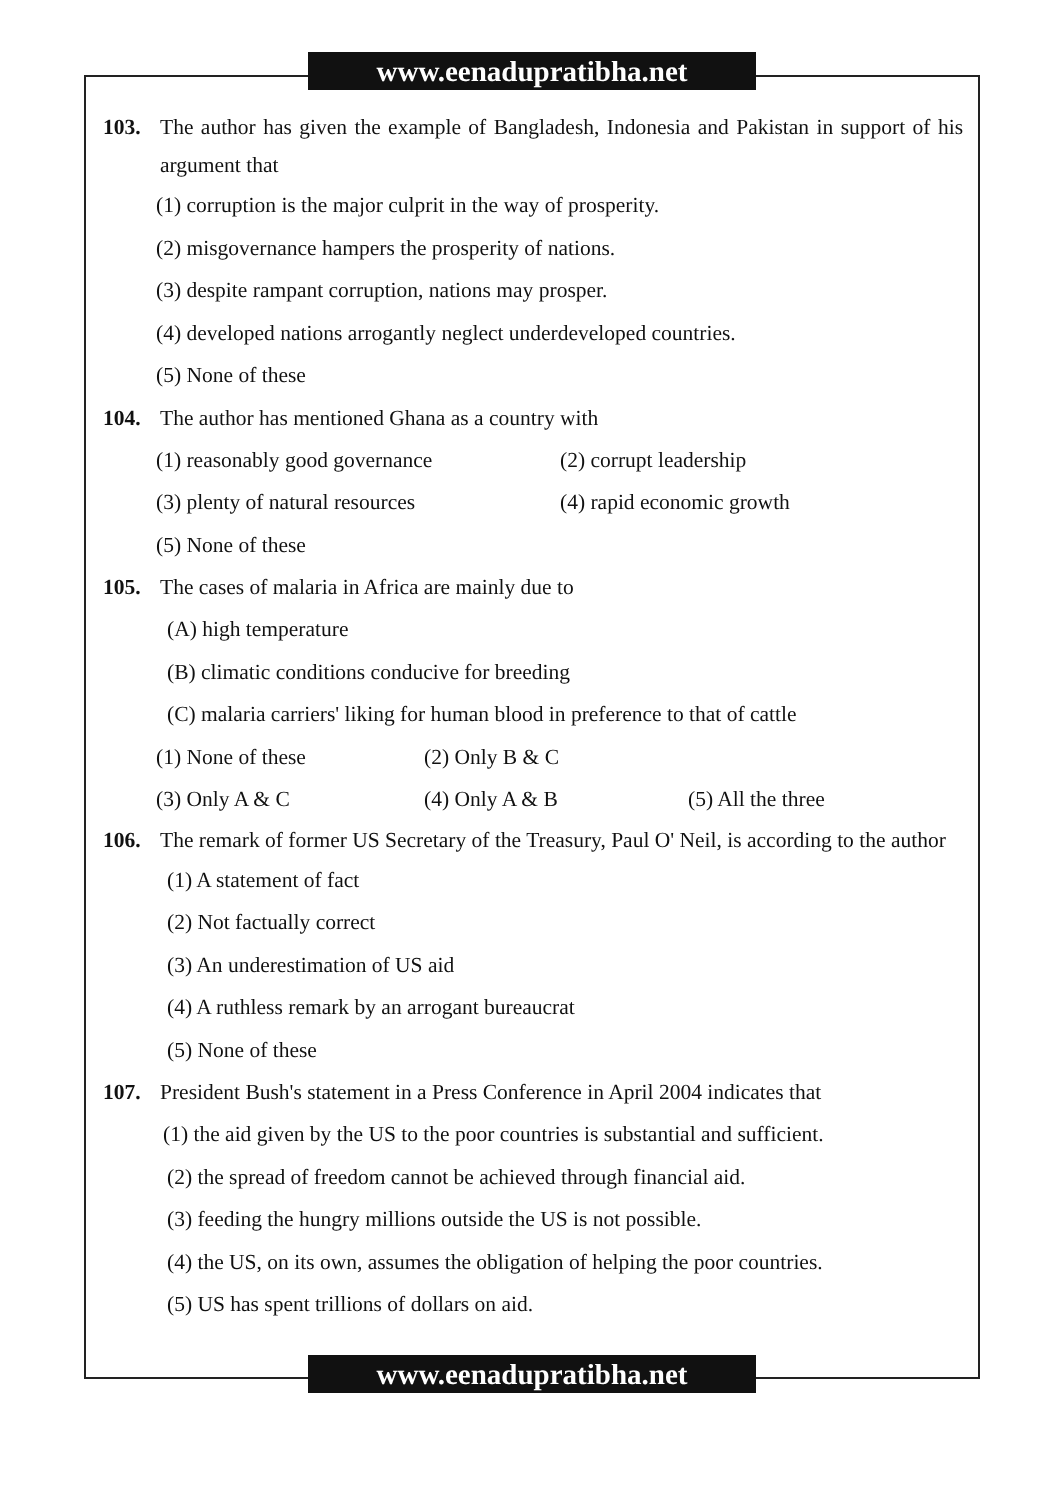www.eenadupratibha.net
103. The author has given the example of Bangladesh, Indonesia and Pakistan in support of his argument that
(1) corruption is the major culprit in the way of prosperity.
(2) misgovernance hampers the prosperity of nations.
(3) despite rampant corruption, nations may prosper.
(4) developed nations arrogantly neglect underdeveloped countries.
(5) None of these
104. The author has mentioned Ghana as a country with
(1) reasonably good governance (2) corrupt leadership
(3) plenty of natural resources (4) rapid economic growth
(5) None of these
105. The cases of malaria in Africa are mainly due to
(A) high temperature
(B) climatic conditions conducive for breeding
(C) malaria carriers' liking for human blood in preference to that of cattle
(1) None of these (2) Only B & C
(3) Only A & C (4) Only A & B (5) All the three
106. The remark of former US Secretary of the Treasury, Paul O' Neil, is according to the author
(1) A statement of fact
(2) Not factually correct
(3) An underestimation of US aid
(4) A ruthless remark by an arrogant bureaucrat
(5) None of these
107. President Bush's statement in a Press Conference in April 2004 indicates that
(1) the aid given by the US to the poor countries is substantial and sufficient.
(2) the spread of freedom cannot be achieved through financial aid.
(3) feeding the hungry millions outside the US is not possible.
(4) the US, on its own, assumes the obligation of helping the poor countries.
(5) US has spent trillions of dollars on aid.
www.eenadupratibha.net